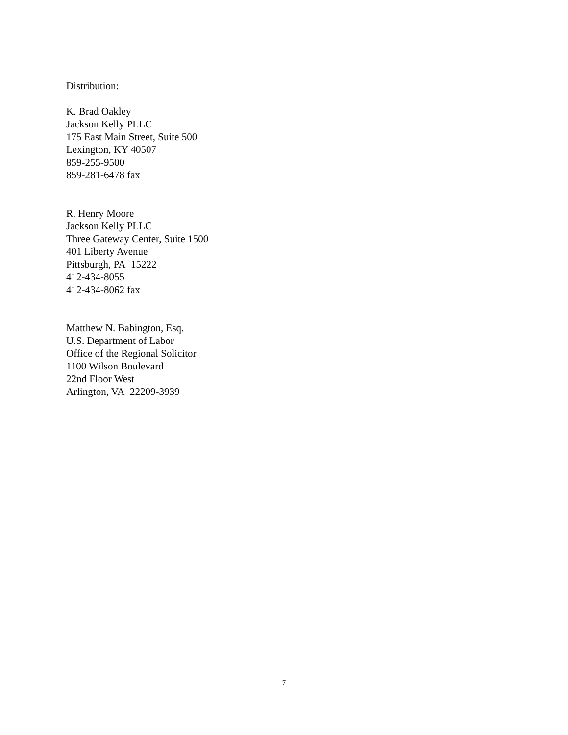Distribution:
K. Brad Oakley
Jackson Kelly PLLC
175 East Main Street, Suite 500
Lexington, KY 40507
859-255-9500
859-281-6478 fax
R. Henry Moore
Jackson Kelly PLLC
Three Gateway Center, Suite 1500
401 Liberty Avenue
Pittsburgh, PA 15222
412-434-8055
412-434-8062 fax
Matthew N. Babington, Esq.
U.S. Department of Labor
Office of the Regional Solicitor
1100 Wilson Boulevard
22nd Floor West
Arlington, VA 22209-3939
7